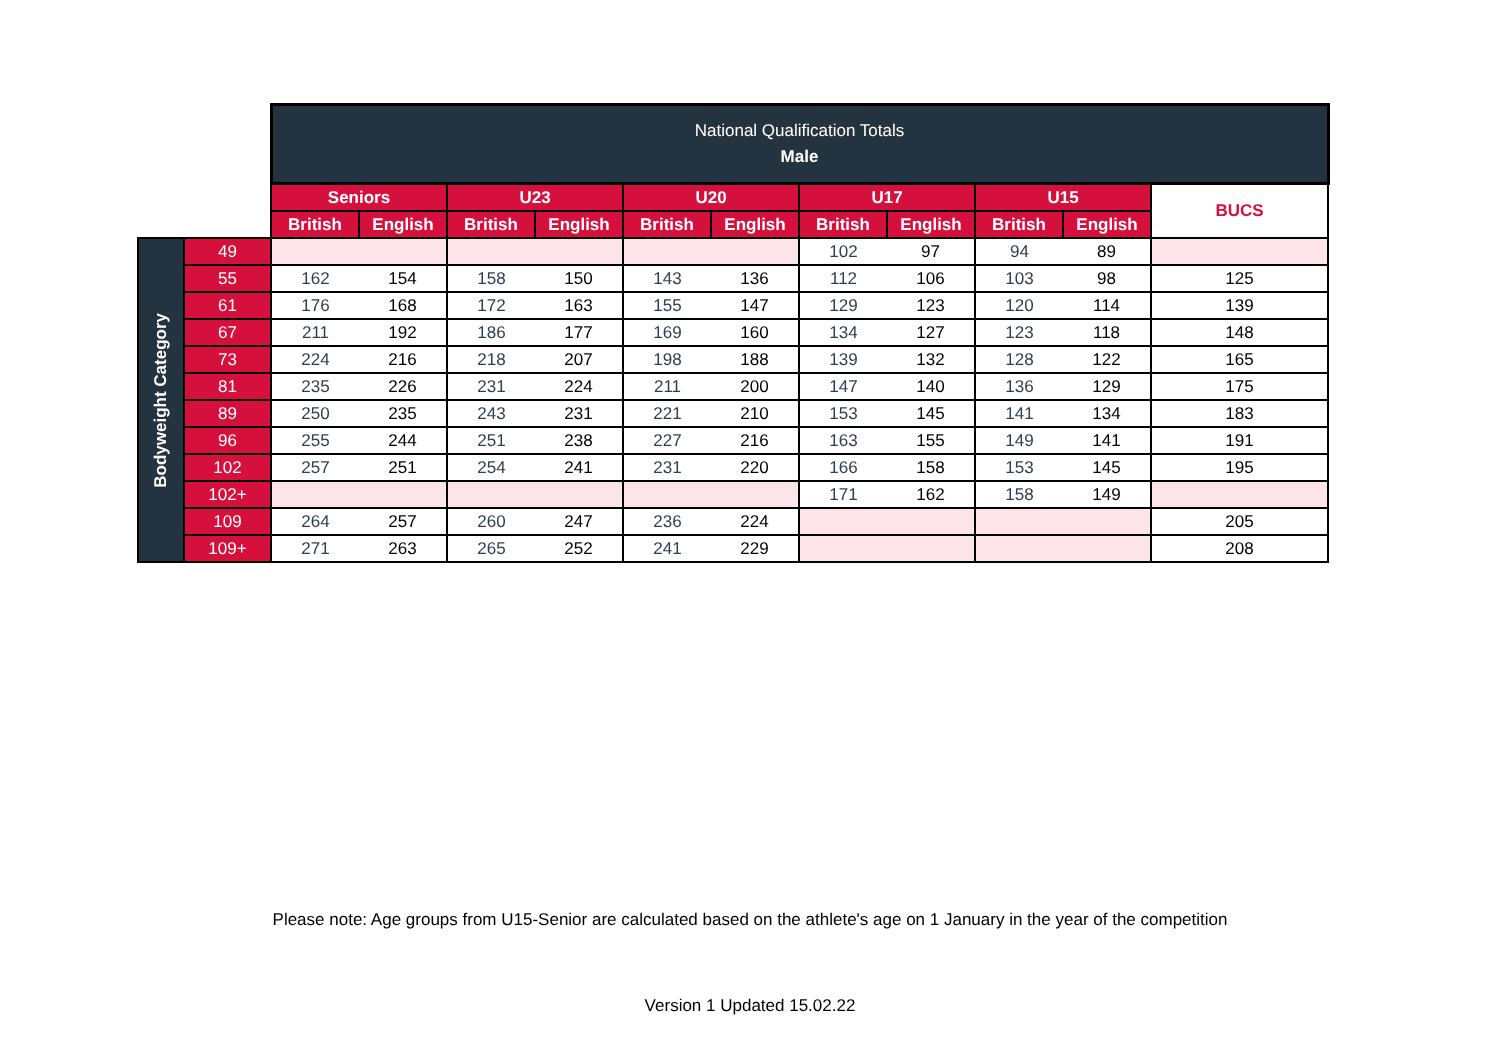| | | National Qualification Totals Male | | | | | | | | | | |
| | | Seniors | | U23 | | U20 | | U17 | | U15 | | BUCS |
| | | British | English | British | English | British | English | British | English | British | English | |
| Bodyweight Category | 49 | | | | | | | 102 | 97 | 94 | 89 | |
| | 55 | 162 | 154 | 158 | 150 | 143 | 136 | 112 | 106 | 103 | 98 | 125 |
| | 61 | 176 | 168 | 172 | 163 | 155 | 147 | 129 | 123 | 120 | 114 | 139 |
| | 67 | 211 | 192 | 186 | 177 | 169 | 160 | 134 | 127 | 123 | 118 | 148 |
| | 73 | 224 | 216 | 218 | 207 | 198 | 188 | 139 | 132 | 128 | 122 | 165 |
| | 81 | 235 | 226 | 231 | 224 | 211 | 200 | 147 | 140 | 136 | 129 | 175 |
| | 89 | 250 | 235 | 243 | 231 | 221 | 210 | 153 | 145 | 141 | 134 | 183 |
| | 96 | 255 | 244 | 251 | 238 | 227 | 216 | 163 | 155 | 149 | 141 | 191 |
| | 102 | 257 | 251 | 254 | 241 | 231 | 220 | 166 | 158 | 153 | 145 | 195 |
| | 102+ | | | | | | | 171 | 162 | 158 | 149 | |
| | 109 | 264 | 257 | 260 | 247 | 236 | 224 | | | | | 205 |
| | 109+ | 271 | 263 | 265 | 252 | 241 | 229 | | | | | 208 |
Please note: Age groups from U15-Senior are calculated based on the athlete's age on 1 January in the year of the competition
Version 1 Updated 15.02.22